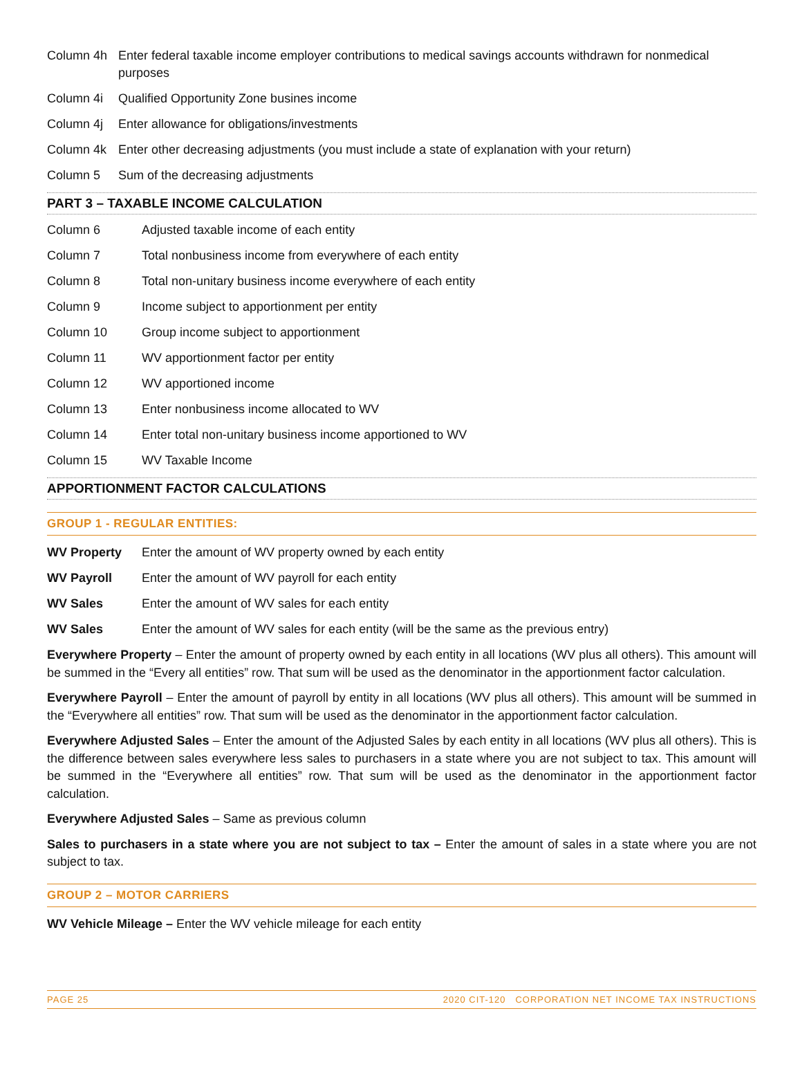Column 4h Enter federal taxable income employer contributions to medical savings accounts withdrawn for nonmedical purposes
Column 4i Qualified Opportunity Zone busines income
Column 4j Enter allowance for obligations/investments
Column 4k Enter other decreasing adjustments (you must include a state of explanation with your return)
Column 5 Sum of the decreasing adjustments
PART 3 – TAXABLE INCOME CALCULATION
Column 6 Adjusted taxable income of each entity
Column 7 Total nonbusiness income from everywhere of each entity
Column 8 Total non-unitary business income everywhere of each entity
Column 9 Income subject to apportionment per entity
Column 10 Group income subject to apportionment
Column 11 WV apportionment factor per entity
Column 12 WV apportioned income
Column 13 Enter nonbusiness income allocated to WV
Column 14 Enter total non-unitary business income apportioned to WV
Column 15 WV Taxable Income
APPORTIONMENT FACTOR CALCULATIONS
GROUP 1 - REGULAR ENTITIES:
WV Property Enter the amount of WV property owned by each entity
WV Payroll Enter the amount of WV payroll for each entity
WV Sales Enter the amount of WV sales for each entity
WV Sales Enter the amount of WV sales for each entity (will be the same as the previous entry)
Everywhere Property – Enter the amount of property owned by each entity in all locations (WV plus all others). This amount will be summed in the “Every all entities” row. That sum will be used as the denominator in the apportionment factor calculation.
Everywhere Payroll – Enter the amount of payroll by entity in all locations (WV plus all others). This amount will be summed in the “Everywhere all entities” row. That sum will be used as the denominator in the apportionment factor calculation.
Everywhere Adjusted Sales – Enter the amount of the Adjusted Sales by each entity in all locations (WV plus all others). This is the difference between sales everywhere less sales to purchasers in a state where you are not subject to tax. This amount will be summed in the “Everywhere all entities” row. That sum will be used as the denominator in the apportionment factor calculation.
Everywhere Adjusted Sales – Same as previous column
Sales to purchasers in a state where you are not subject to tax – Enter the amount of sales in a state where you are not subject to tax.
GROUP 2 – MOTOR CARRIERS
WV Vehicle Mileage – Enter the WV vehicle mileage for each entity
PAGE 25 2020 CIT-120 CORPORATION NET INCOME TAX INSTRUCTIONS